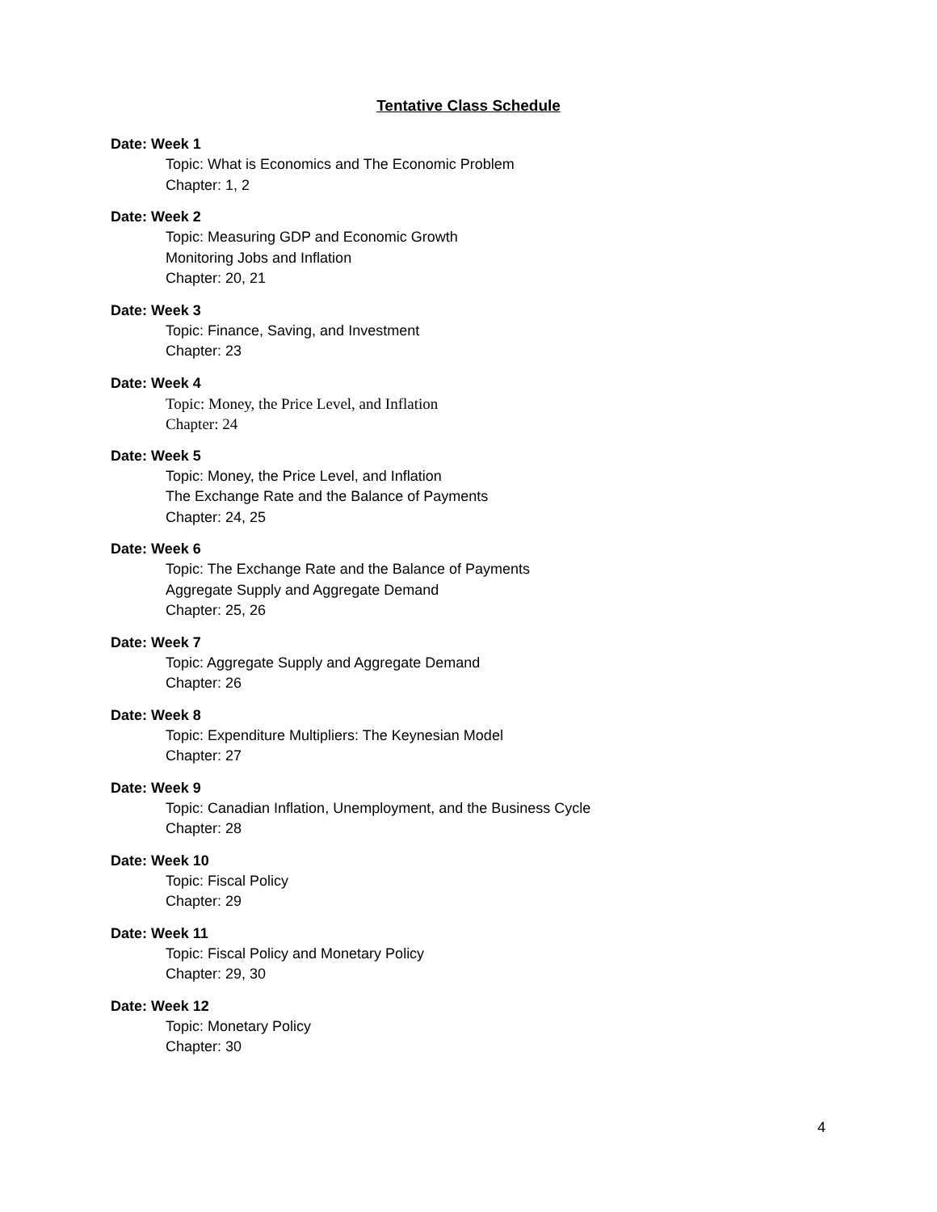Tentative Class Schedule
Date: Week 1
Topic: What is Economics and The Economic Problem
Chapter: 1, 2
Date: Week 2
Topic: Measuring GDP and Economic Growth
Monitoring Jobs and Inflation
Chapter: 20, 21
Date: Week 3
Topic: Finance, Saving, and Investment
Chapter: 23
Date: Week 4
Topic: Money, the Price Level, and Inflation
Chapter: 24
Date: Week 5
Topic: Money, the Price Level, and Inflation
The Exchange Rate and the Balance of Payments
Chapter: 24, 25
Date: Week 6
Topic: The Exchange Rate and the Balance of Payments
Aggregate Supply and Aggregate Demand
Chapter: 25, 26
Date: Week 7
Topic: Aggregate Supply and Aggregate Demand
Chapter: 26
Date: Week 8
Topic: Expenditure Multipliers: The Keynesian Model
Chapter: 27
Date: Week 9
Topic: Canadian Inflation, Unemployment, and the Business Cycle
Chapter: 28
Date: Week 10
Topic: Fiscal Policy
Chapter: 29
Date: Week 11
Topic: Fiscal Policy and Monetary Policy
Chapter: 29, 30
Date: Week 12
Topic: Monetary Policy
Chapter: 30
4